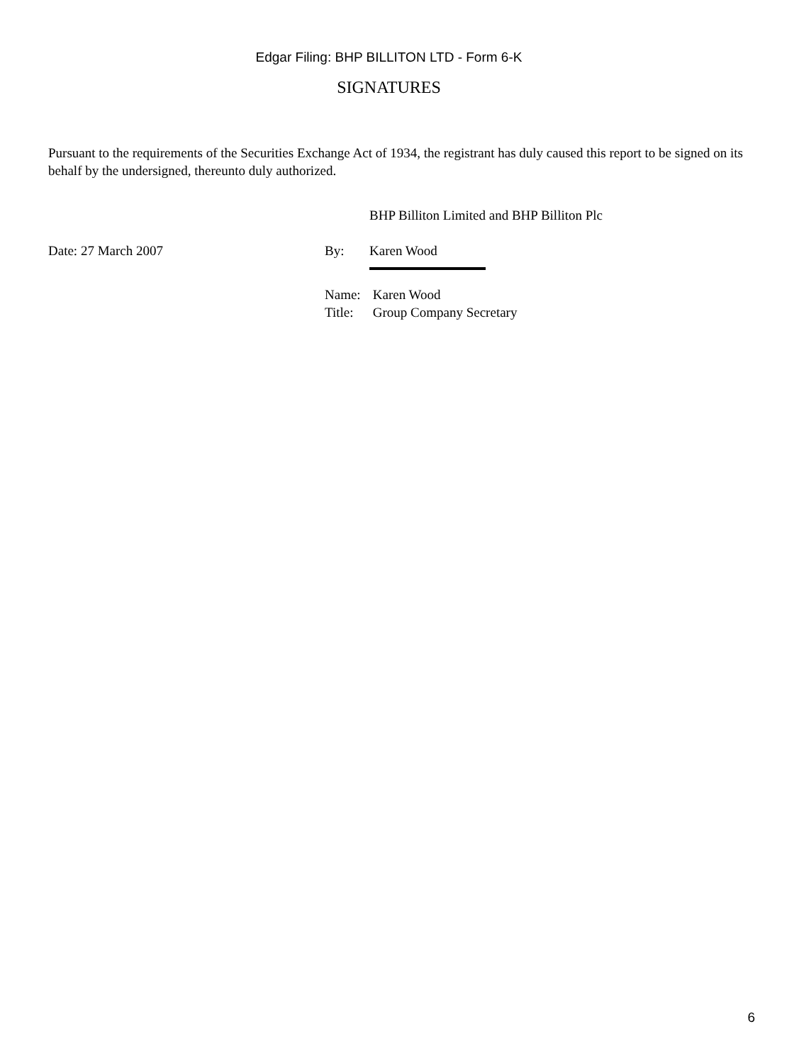Edgar Filing: BHP BILLITON LTD - Form 6-K
SIGNATURES
Pursuant to the requirements of the Securities Exchange Act of 1934, the registrant has duly caused this report to be signed on its behalf by the undersigned, thereunto duly authorized.
BHP Billiton Limited and BHP Billiton Plc
Date: 27 March 2007 By: Karen Wood
Name: Karen Wood
Title: Group Company Secretary
6